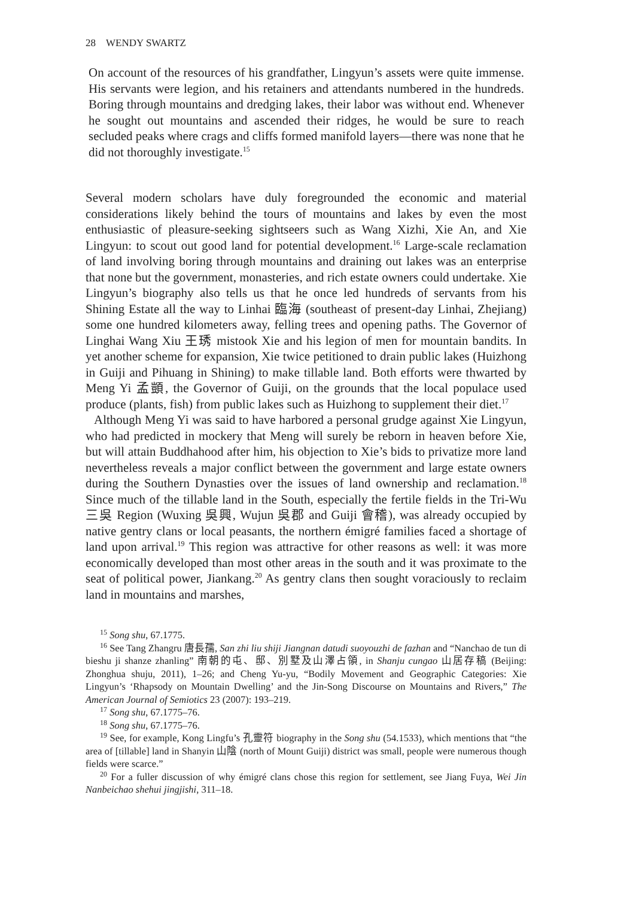28 WENDY SWARTZ
On account of the resources of his grandfather, Lingyun’s assets were quite immense. His servants were legion, and his retainers and attendants numbered in the hundreds. Boring through mountains and dredging lakes, their labor was without end. Whenever he sought out mountains and ascended their ridges, he would be sure to reach secluded peaks where crags and cliffs formed manifold layers—there was none that he did not thoroughly investigate.<sup>15</sup>
Several modern scholars have duly foregrounded the economic and material considerations likely behind the tours of mountains and lakes by even the most enthusiastic of pleasure-seeking sightseers such as Wang Xizhi, Xie An, and Xie Lingyun: to scout out good land for potential development.<sup>16</sup> Large-scale reclamation of land involving boring through mountains and draining out lakes was an enterprise that none but the government, monasteries, and rich estate owners could undertake. Xie Lingyun’s biography also tells us that he once led hundreds of servants from his Shining Estate all the way to Linhai 臨海 (southeast of present-day Linhai, Zhejiang) some one hundred kilometers away, felling trees and opening paths. The Governor of Linghai Wang Xiu 王琇 mistook Xie and his legion of men for mountain bandits. In yet another scheme for expansion, Xie twice petitioned to drain public lakes (Huizhong in Guiji and Pihuang in Shining) to make tillable land. Both efforts were thwarted by Meng Yi 孟顗, the Governor of Guiji, on the grounds that the local populace used produce (plants, fish) from public lakes such as Huizhong to supplement their diet.<sup>17</sup>
Although Meng Yi was said to have harbored a personal grudge against Xie Lingyun, who had predicted in mockery that Meng will surely be reborn in heaven before Xie, but will attain Buddhahood after him, his objection to Xie’s bids to privatize more land nevertheless reveals a major conflict between the government and large estate owners during the Southern Dynasties over the issues of land ownership and reclamation.<sup>18</sup> Since much of the tillable land in the South, especially the fertile fields in the Tri-Wu 三吳 Region (Wuxing 吳興, Wujun 吳郡 and Guiji 會稽), was already occupied by native gentry clans or local peasants, the northern émigré families faced a shortage of land upon arrival.<sup>19</sup> This region was attractive for other reasons as well: it was more economically developed than most other areas in the south and it was proximate to the seat of political power, Jiankang.<sup>20</sup> As gentry clans then sought voraciously to reclaim land in mountains and marshes,
<sup>15</sup> Song shu, 67.1775.
<sup>16</sup> See Tang Zhangru 唐長孺, San zhi liu shiji Jiangnan datudi suoyouzhi de fazhan and “Nanchao de tun di bieshu ji shanze zhanling” 南朝的屯、邸、別墅及山澤占領, in Shanju cungao 山居存稿 (Beijing: Zhonghua shuju, 2011), 1–26; and Cheng Yu-yu, “Bodily Movement and Geographic Categories: Xie Lingyun’s ‘Rhapsody on Mountain Dwelling’ and the Jin-Song Discourse on Mountains and Rivers,” The American Journal of Semiotics 23 (2007): 193–219.
<sup>17</sup> Song shu, 67.1775–76.
<sup>18</sup> Song shu, 67.1775–76.
<sup>19</sup> See, for example, Kong Lingfu’s 孔靈符 biography in the Song shu (54.1533), which mentions that “the area of [tillable] land in Shanyin 山陰 (north of Mount Guiji) district was small, people were numerous though fields were scarce.”
<sup>20</sup> For a fuller discussion of why émigré clans chose this region for settlement, see Jiang Fuya, Wei Jin Nanbeichao shehui jingjishi, 311–18.